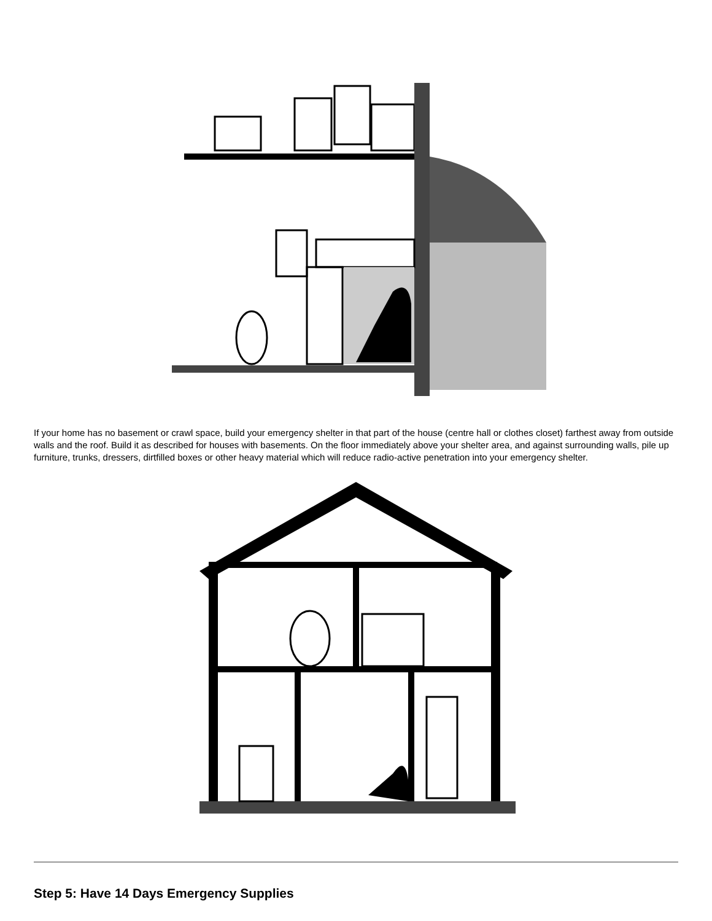If your home has no basement or crawl space, build your emergency shelter in that part of the house (centre hall or clothes closet) farthest away from outside walls and the roof. Build it as described for houses with basements. On the floor immediately above your shelter area, and against surrounding walls, pile up furniture, trunks, dressers, dirtfilled boxes or other heavy material which will reduce radio-active penetration into your emergency shelter.
Step 5: Have 14 Days Emergency Supplies